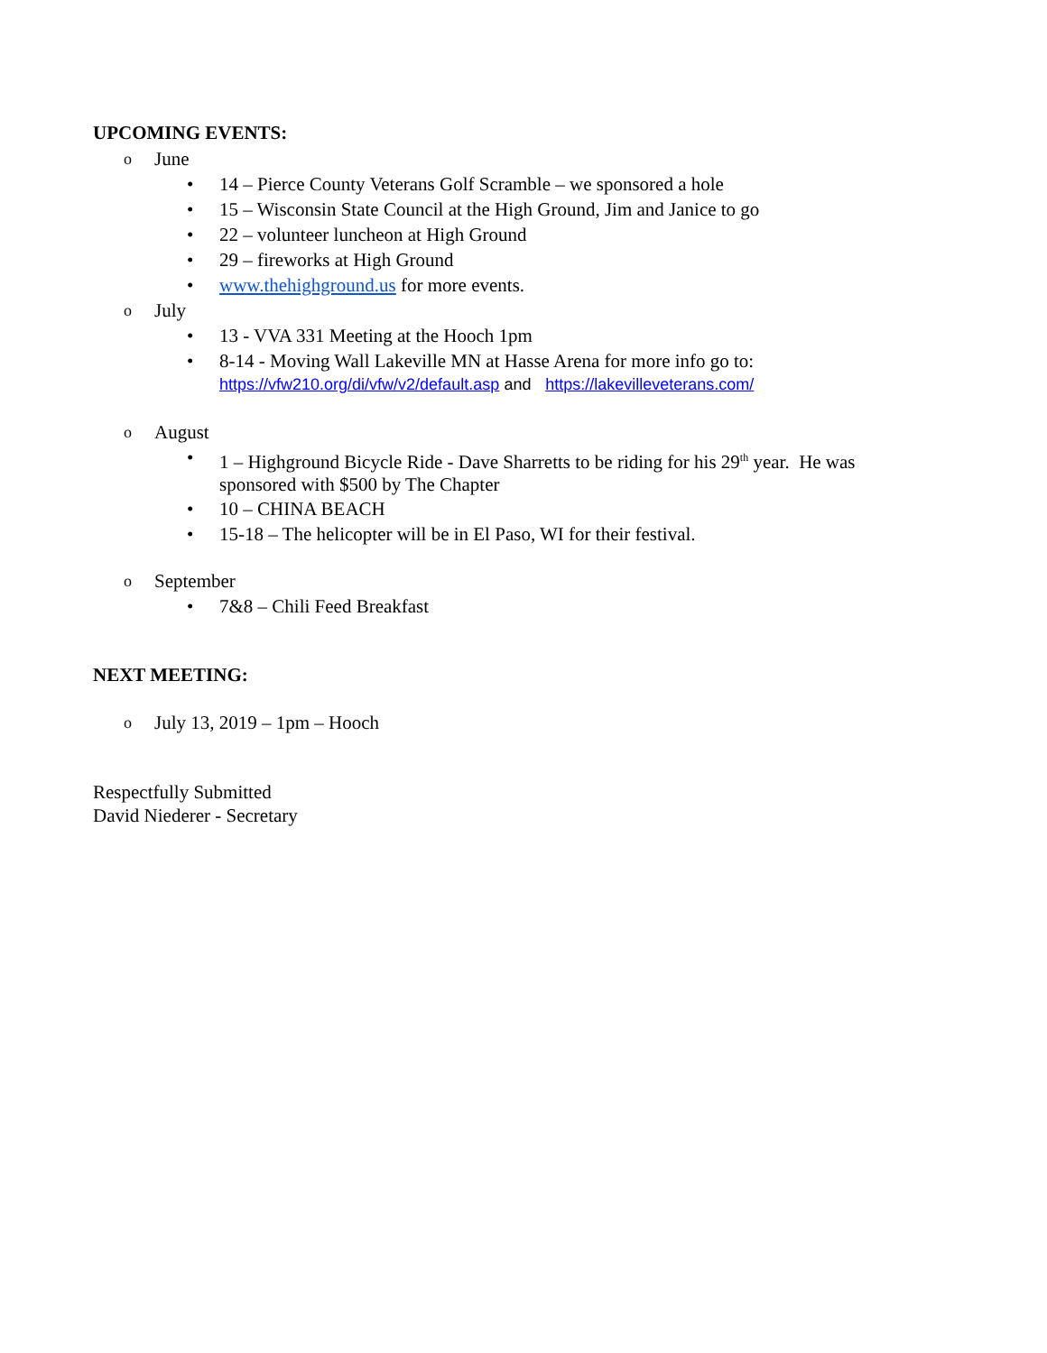UPCOMING EVENTS:
o June
• 14 – Pierce County Veterans Golf Scramble – we sponsored a hole
• 15 – Wisconsin State Council at the High Ground, Jim and Janice to go
• 22 – volunteer luncheon at High Ground
• 29 – fireworks at High Ground
• www.thehighground.us for more events.
o July
• 13 - VVA 331 Meeting at the Hooch 1pm
• 8-14 - Moving Wall Lakeville MN at Hasse Arena for more info go to:
https://vfw210.org/di/vfw/v2/default.asp and https://lakevilleveterans.com/
o August
• 1 – Highground Bicycle Ride - Dave Sharretts to be riding for his 29<sup>th</sup> year. He was sponsored with $500 by The Chapter
• 10 – CHINA BEACH
• 15-18 – The helicopter will be in El Paso, WI for their festival.
o September
• 7&8 – Chili Feed Breakfast
NEXT MEETING:
o July 13, 2019 – 1pm – Hooch
Respectfully Submitted
David Niederer - Secretary